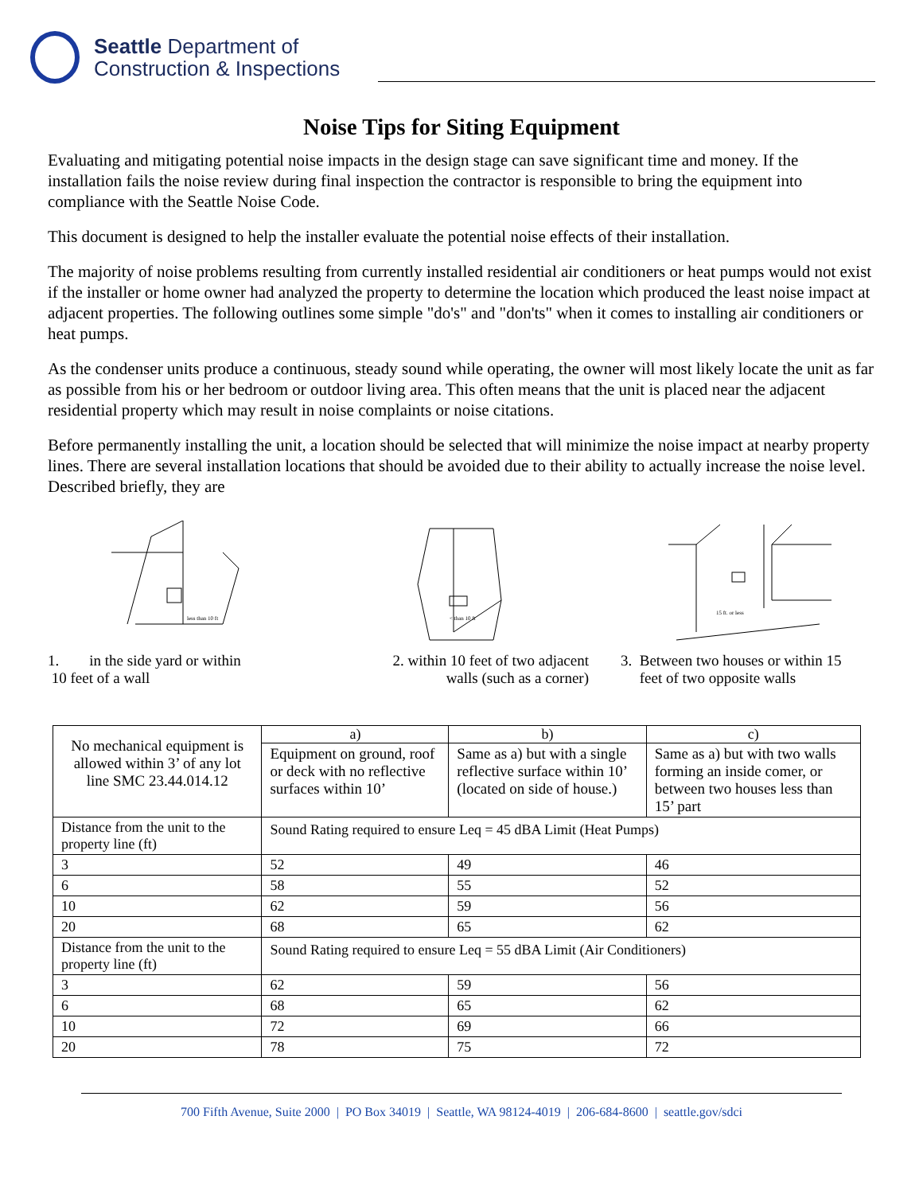Seattle Department of
Construction & Inspections
Noise Tips for Siting Equipment
Evaluating and mitigating potential noise impacts in the design stage can save significant time and money. If the installation fails the noise review during final inspection the contractor is responsible to bring the equipment into compliance with the Seattle Noise Code.
This document is designed to help the installer evaluate the potential noise effects of their installation.
The majority of noise problems resulting from currently installed residential air conditioners or heat pumps would not exist if the installer or home owner had analyzed the property to determine the location which produced the least noise impact at adjacent properties. The following outlines some simple "do's" and "don'ts" when it comes to installing air conditioners or heat pumps.
As the condenser units produce a continuous, steady sound while operating, the owner will most likely locate the unit as far as possible from his or her bedroom or outdoor living area. This often means that the unit is placed near the adjacent residential property which may result in noise complaints or noise citations.
Before permanently installing the unit, a location should be selected that will minimize the noise impact at nearby property lines. There are several installation locations that should be avoided due to their ability to actually increase the noise level. Described briefly, they are
less than 10 ft
1. in the side yard or within
10 feet of a wall
< than 10 ft
2. within 10 feet of two adjacent
walls (such as a corner)
15 ft. or less
3. Between two houses or within 15
feet of two opposite walls
| No mechanical equipment is allowed within 3’ of any lot line SMC 23.44.014.12 | a) | b) | c) |
| | Equipment on ground, roof or deck with no reflective surfaces within 10’ | Same as a) but with a single reflective surface within 10’ (located on side of house.) | Same as a) but with two walls forming an inside comer, or between two houses less than 15’ part |
| Distance from the unit to the property line (ft) | Sound Rating required to ensure Leq = 45 dBA Limit (Heat Pumps) | | |
| 3 | 52 | 49 | 46 |
| 6 | 58 | 55 | 52 |
| 10 | 62 | 59 | 56 |
| 20 | 68 | 65 | 62 |
| Distance from the unit to the property line (ft) | Sound Rating required to ensure Leq = 55 dBA Limit (Air Conditioners) | | |
| 3 | 62 | 59 | 56 |
| 6 | 68 | 65 | 62 |
| 10 | 72 | 69 | 66 |
| 20 | 78 | 75 | 72 |
700 Fifth Avenue, Suite 2000 | PO Box 34019 | Seattle, WA 98124-4019 | 206-684-8600 | seattle.gov/sdci